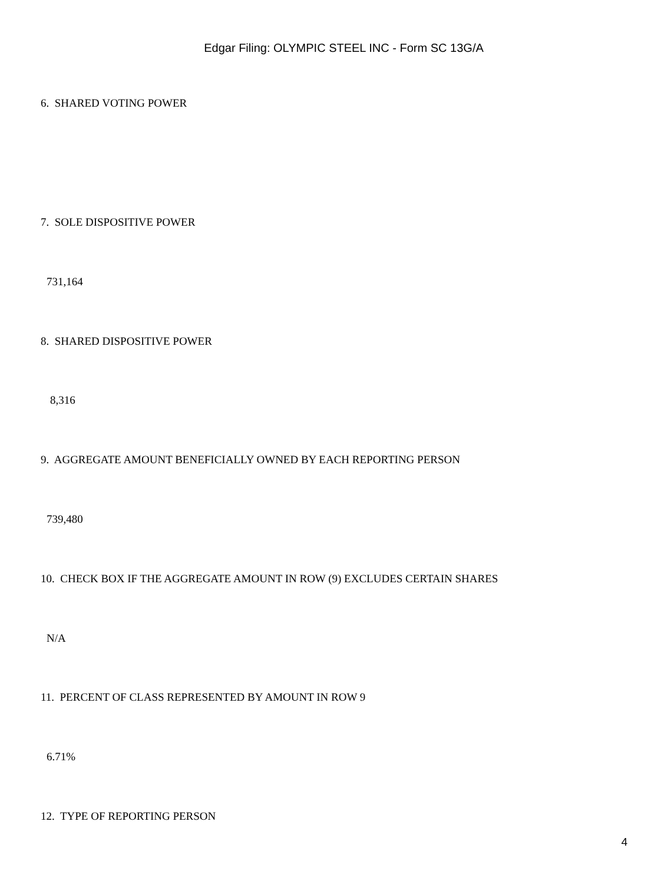Edgar Filing: OLYMPIC STEEL INC - Form SC 13G/A
6. SHARED VOTING POWER
7. SOLE DISPOSITIVE POWER
731,164
8. SHARED DISPOSITIVE POWER
8,316
9. AGGREGATE AMOUNT BENEFICIALLY OWNED BY EACH REPORTING PERSON
739,480
10. CHECK BOX IF THE AGGREGATE AMOUNT IN ROW (9) EXCLUDES CERTAIN SHARES
N/A
11. PERCENT OF CLASS REPRESENTED BY AMOUNT IN ROW 9
6.71%
12. TYPE OF REPORTING PERSON
4